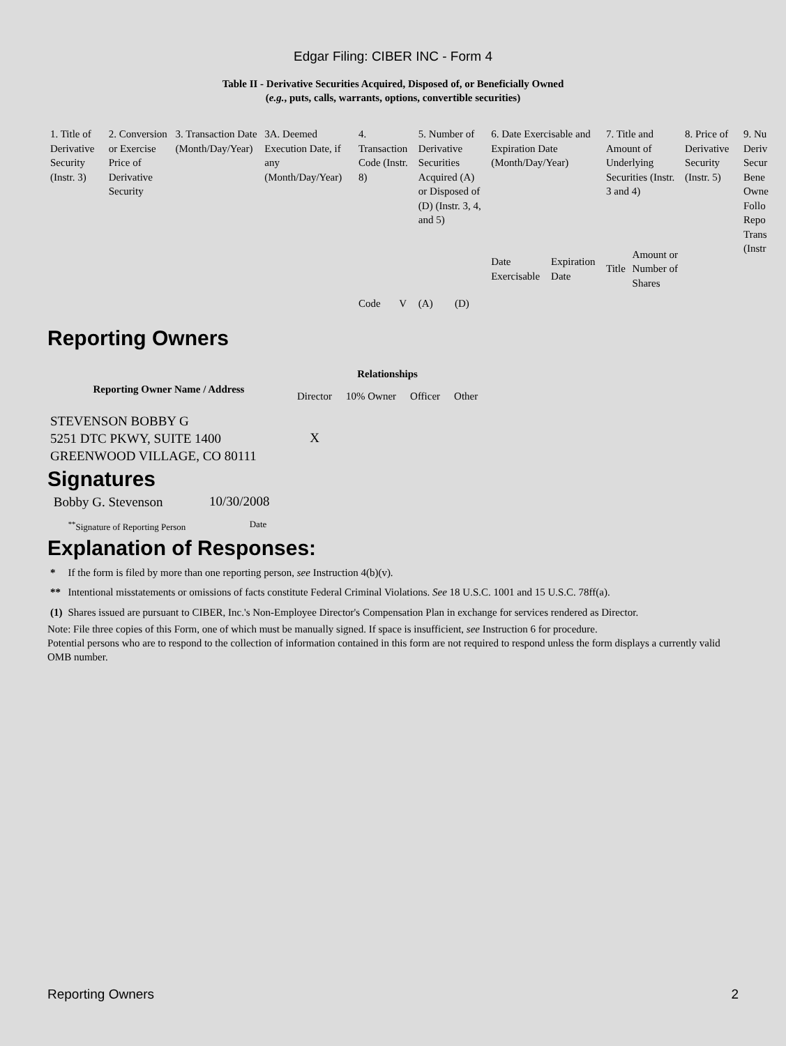Edgar Filing: CIBER INC - Form 4
Table II - Derivative Securities Acquired, Disposed of, or Beneficially Owned
(e.g., puts, calls, warrants, options, convertible securities)
| 1. Title of Derivative Security (Instr. 3) | 2. Conversion or Exercise Price of Derivative Security | 3. Transaction Date (Month/Day/Year) | 3A. Deemed Execution Date, if any (Month/Day/Year) | 4. Transaction Code (Instr. 8) | | 5. Number of Derivative Securities Acquired (A) or Disposed of (D) (Instr. 3, 4, and 5) | | 6. Date Exercisable and Expiration Date (Month/Day/Year) | | 7. Title and Amount of Underlying Securities (Instr. 3 and 4) | | 8. Price of Derivative Security (Instr. 5) | 9. Nu Deriv Secur Bene Owne Follo Repo Trans (Instr |
| --- | --- | --- | --- | --- | --- | --- | --- | --- | --- | --- | --- | --- | --- |
| | | | | Code | V | (A) | (D) | Date Exercisable | Expiration Date | Title | Amount or Number of Shares | | |
Reporting Owners
| Reporting Owner Name / Address | Relationships | | | |
| --- | --- | --- | --- | --- |
| | Director | 10% Owner | Officer | Other |
| STEVENSON BOBBY G 5251 DTC PKWY, SUITE 1400 GREENWOOD VILLAGE, CO 80111 | X | | | |
Signatures
| Bobby G. Stevenson | 10/30/2008 |
| <sup>**</sup> Signature of Reporting Person | Date |
Explanation of Responses:
| * | If the form is filed by more than one reporting person, see Instruction 4(b)(v). |
| ** | Intentional misstatements or omissions of facts constitute Federal Criminal Violations. See 18 U.S.C. 1001 and 15 U.S.C. 78ff(a). |
| (1) | Shares issued are pursuant to CIBER, Inc.'s Non-Employee Director's Compensation Plan in exchange for services rendered as Director. |
Note: File three copies of this Form, one of which must be manually signed. If space is insufficient, see Instruction 6 for procedure.
Potential persons who are to respond to the collection of information contained in this form are not required to respond unless the form displays a currently valid OMB number.
Reporting Owners 2